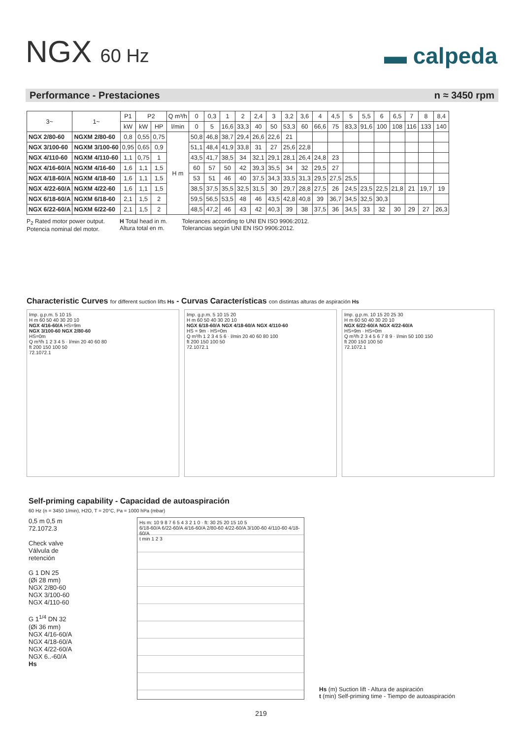NGX 60 Hz
▬ calpeda
Performance - Prestaciones n ≈ 3450 rpm
| 3~ | 1~ | P1 | P2 | | Q m³/h | 0 | 0,3 | 1 | 2 | 2,4 | 3 | 3,2 | 3,6 | 4 | 4,5 | 5 | 5,5 | 6 | 6,5 | 7 | 8 | 8,4 |
| --- | --- | --- | --- | --- | --- | --- | --- | --- | --- | --- | --- | --- | --- | --- | --- | --- | --- | --- | --- | --- | --- | --- |
| | | kW | kW | HP | l/min | 0 | 5 | 16,6 | 33,3 | 40 | 50 | 53,3 | 60 | 66,6 | 75 | 83,3 | 91,6 | 100 | 108 | 116 | 133 | 140 |
| NGX 2/80-60 | NGXM 2/80-60 | 0,8 | 0,55 | 0,75 | H m | 50,8 | 46,8 | 38,7 | 29,4 | 26,6 | 22,6 | 21 | | | | | | | | | | |
| NGX 3/100-60 | NGXM 3/100-60 | 0,95 | 0,65 | 0,9 | | 51,1 | 48,4 | 41,9 | 33,8 | 31 | 27 | 25,6 | 22,8 | | | | | | | | | |
| NGX 4/110-60 | NGXM 4/110-60 | 1,1 | 0,75 | 1 | | 43,5 | 41,7 | 38,5 | 34 | 32,1 | 29,1 | 28,1 | 26,4 | 24,8 | 23 | | | | | | | |
| NGX 4/16-60/A | NGXM 4/16-60 | 1,6 | 1,1 | 1,5 | | 60 | 57 | 50 | 42 | 39,3 | 35,5 | 34 | 32 | 29,5 | 27 | | | | | | | |
| NGX 4/18-60/A | NGXM 4/18-60 | 1,6 | 1,1 | 1,5 | | 53 | 51 | 46 | 40 | 37,5 | 34,3 | 33,5 | 31,3 | 29,5 | 27,5 | 25,5 | | | | | | |
| NGX 4/22-60/A | NGXM 4/22-60 | 1,6 | 1,1 | 1,5 | | 38,5 | 37,5 | 35,5 | 32,5 | 31,5 | 30 | 29,7 | 28,8 | 27,5 | 26 | 24,5 | 23,5 | 22,5 | 21,8 | 21 | 19,7 | 19 |
| NGX 6/18-60/A | NGXM 6/18-60 | 2,1 | 1,5 | 2 | | 59,5 | 56,5 | 53,5 | 48 | 46 | 43,5 | 42,8 | 40,8 | 39 | 36,7 | 34,5 | 32,5 | 30,3 | | | | |
| NGX 6/22-60/A | NGXM 6/22-60 | 2,1 | 1,5 | 2 | | 48,5 | 47,2 | 46 | 43 | 42 | 40,3 | 39 | 38 | 37,5 | 36 | 34,5 | 33 | 32 | 30 | 29 | 27 | 26,3 |
P<sub>2</sub> Rated motor power output.
Potencia nominal del motor.
H Total head in m.
Altura total en m.
Tolerances according to UNI EN ISO 9906:2012.
Tolerancias según UNI EN ISO 9906:2012.
Characteristic Curves for different suction lifts Hs - Curvas Características con distintas alturas de aspiración Hs
Imp. g.p.m. 5 10 15
H m 60 50 40 30 20 10
NGX 4/16-60/A HS=9m
NGX 3/100-60 NGX 2/80-60
HS=0m
Q m³/h 1 2 3 4 5 · l/min 20 40 60 80
ft 200 150 100 50
72.1072.1
Imp. g.p.m. 5 10 15 20
H m 60 50 40 30 20 10
NGX 6/18-60/A NGX 4/18-60/A NGX 4/110-60
HS = 9m · HS=0m
Q m³/h 1 2 3 4 5 6 · l/min 20 40 60 80 100
ft 200 150 100 50
72.1072.1
Imp. g.p.m. 10 15 20 25 30
H m 60 50 40 30 20 10
NGX 6/22-60/A NGX 4/22-60/A
HS=9m · HS=0m
Q m³/h 2 3 4 5 6 7 8 9 · l/min 50 100 150
ft 200 150 100 50
72.1072.1
Self-priming capability - Capacidad de autoaspiración
60 Hz (n = 3450 1/min), H2O, T = 20°C, Pa = 1000 hPa (mbar)
0,5 m 0,5 m
72.1072.3
Check valve
Válvula de
retención
G 1 DN 25
(Øi 28 mm)
NGX 2/80-60
NGX 3/100-60
NGX 4/110-60
G 1<sup>1/4</sup> DN 32
(Øi 36 mm)
NGX 4/16-60/A
NGX 4/18-60/A
NGX 4/22-60/A
NGX 6..-60/A
Hs
Hs m: 10 9 8 7 6 5 4 3 2 1 0 · ft: 30 25 20 15 10 5
6/18-60/A 6/22-60/A 4/16-60/A 2/80-60 4/22-60/A 3/100-60 4/110-60 4/18-60/A
t min 1 2 3
Hs (m) Suction lift - Altura de aspiración
t (min) Self-priming time - Tiempo de autoaspiración
219